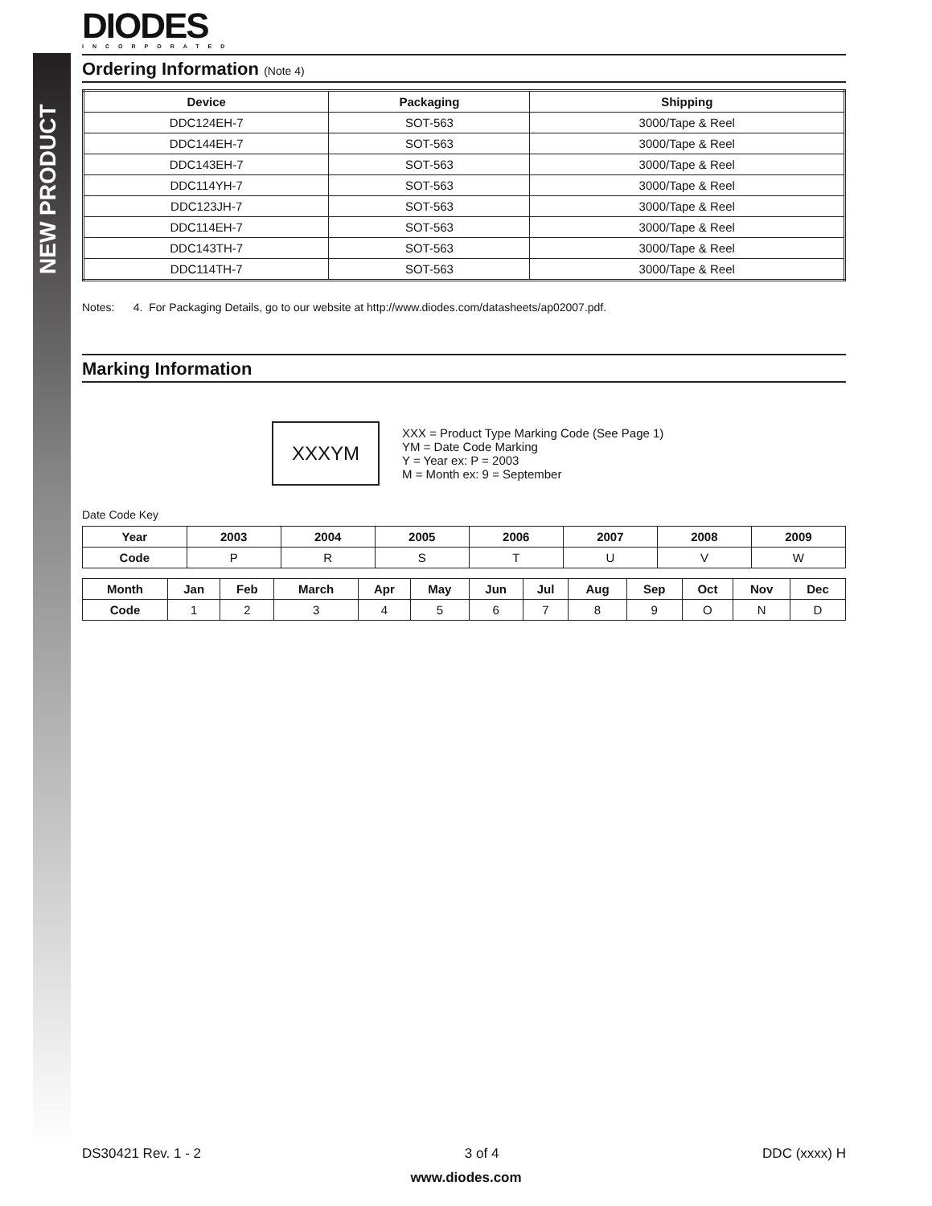NEW PRODUCT
DIODES
INCORPORATED
Ordering Information (Note 4)
| Device | Packaging | Shipping |
| --- | --- | --- |
| DDC124EH-7 | SOT-563 | 3000/Tape & Reel |
| DDC144EH-7 | SOT-563 | 3000/Tape & Reel |
| DDC143EH-7 | SOT-563 | 3000/Tape & Reel |
| DDC114YH-7 | SOT-563 | 3000/Tape & Reel |
| DDC123JH-7 | SOT-563 | 3000/Tape & Reel |
| DDC114EH-7 | SOT-563 | 3000/Tape & Reel |
| DDC143TH-7 | SOT-563 | 3000/Tape & Reel |
| DDC114TH-7 | SOT-563 | 3000/Tape & Reel |
Notes: 4. For Packaging Details, go to our website at http://www.diodes.com/datasheets/ap02007.pdf.
Marking Information
XXXYM
XXX = Product Type Marking Code (See Page 1)
YM = Date Code Marking
Y = Year ex: P = 2003
M = Month ex: 9 = September
Date Code Key
| Year | 2003 | 2004 | 2005 | 2006 | 2007 | 2008 | 2009 |
| --- | --- | --- | --- | --- | --- | --- | --- |
| Code | P | R | S | T | U | V | W |
| Month | Jan | Feb | March | Apr | May | Jun | Jul | Aug | Sep | Oct | Nov | Dec |
| --- | --- | --- | --- | --- | --- | --- | --- | --- | --- | --- | --- | --- |
| Code | 1 | 2 | 3 | 4 | 5 | 6 | 7 | 8 | 9 | O | N | D |
DS30421 Rev. 1 - 2 3 of 4 DDC (xxxx) H
www.diodes.com